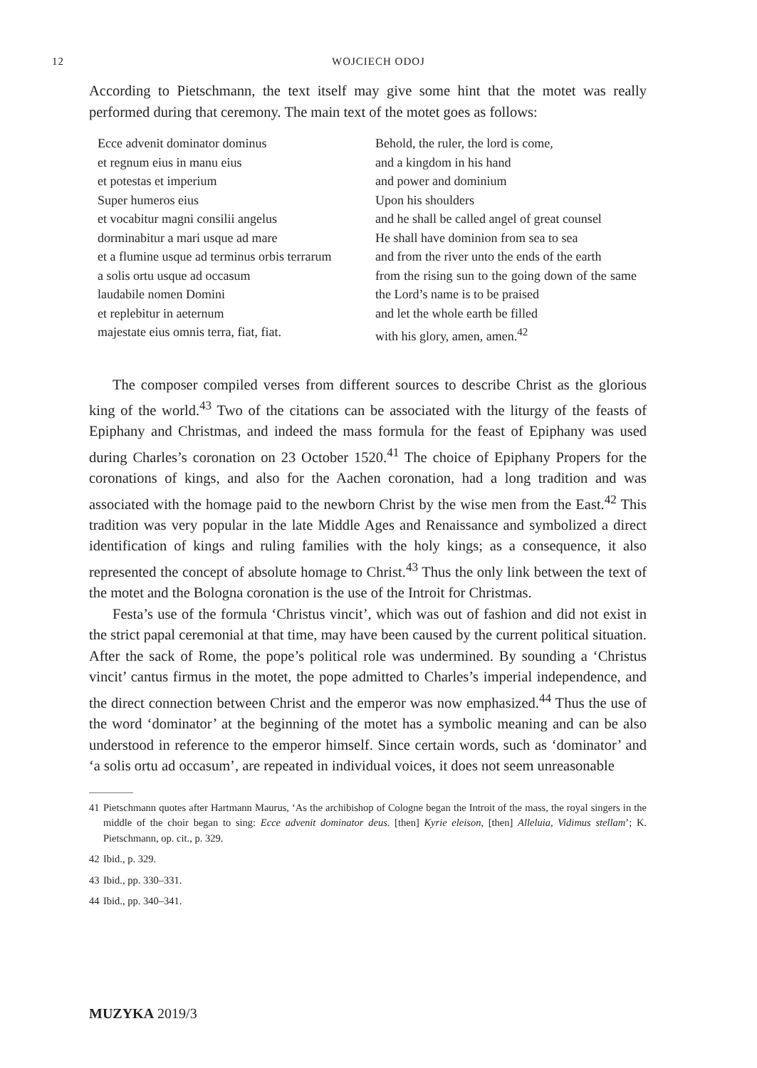12 WOJCIECH ODOJ
According to Pietschmann, the text itself may give some hint that the motet was really performed during that ceremony. The main text of the motet goes as follows:
Ecce advenit dominator dominus
et regnum eius in manu eius
et potestas et imperium
Super humeros eius
et vocabitur magni consilii angelus
dorminabitur a mari usque ad mare
et a flumine usque ad terminus orbis terrarum
a solis ortu usque ad occasum
laudabile nomen Domini
et replebitur in aeternum
majestate eius omnis terra, fiat, fiat.
Behold, the ruler, the lord is come,
and a kingdom in his hand
and power and dominium
Upon his shoulders
and he shall be called angel of great counsel
He shall have dominion from sea to sea
and from the river unto the ends of the earth
from the rising sun to the going down of the same the Lord’s name is to be praised
and let the whole earth be filled
with his glory, amen, amen.<sup>42</sup>
The composer compiled verses from different sources to describe Christ as the glorious king of the world.<sup>43</sup> Two of the citations can be associated with the liturgy of the feasts of Epiphany and Christmas, and indeed the mass formula for the feast of Epiphany was used during Charles’s coronation on 23 October 1520.<sup>41</sup> The choice of Epiphany Propers for the coronations of kings, and also for the Aachen coronation, had a long tradition and was associated with the homage paid to the newborn Christ by the wise men from the East.<sup>42</sup> This tradition was very popular in the late Middle Ages and Renaissance and symbolized a direct identification of kings and ruling families with the holy kings; as a consequence, it also represented the concept of absolute homage to Christ.<sup>43</sup> Thus the only link between the text of the motet and the Bologna coronation is the use of the Introit for Christmas.
Festa’s use of the formula ‘Christus vincit’, which was out of fashion and did not exist in the strict papal ceremonial at that time, may have been caused by the current political situation. After the sack of Rome, the pope’s political role was undermined. By sounding a ‘Christus vincit’ cantus firmus in the motet, the pope admitted to Charles’s imperial independence, and the direct connection between Christ and the emperor was now emphasized.<sup>44</sup> Thus the use of the word ‘dominator’ at the beginning of the motet has a symbolic meaning and can be also understood in reference to the emperor himself. Since certain words, such as ‘dominator’ and ‘a solis ortu ad occasum’, are repeated in individual voices, it does not seem unreasonable
41 Pietschmann quotes after Hartmann Maurus, ‘As the archibishop of Cologne began the Introit of the mass, the royal singers in the middle of the choir began to sing: Ecce advenit dominator deus. [then] Kyrie eleison, [then] Alleluia, Vidimus stellam’; K. Pietschmann, op. cit., p. 329.
42 Ibid., p. 329.
43 Ibid., pp. 330–331.
44 Ibid., pp. 340–341.
MUZYKA 2019/3